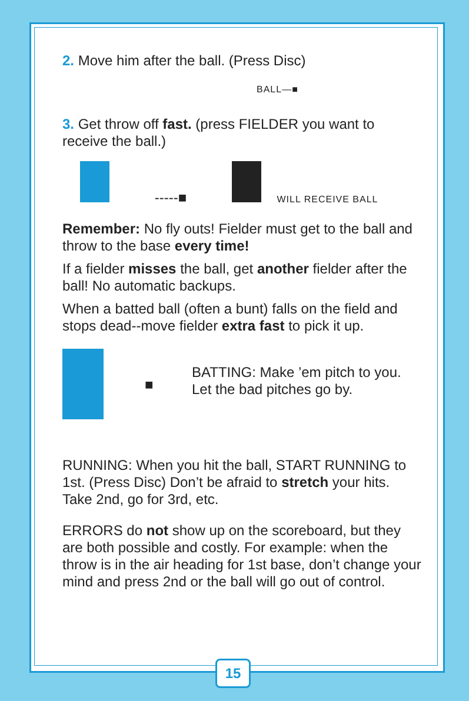2. Move him after the ball. (Press Disc)
BALL—■
3. Get throw off fast. (press FIELDER you want to receive the ball.)
-----■ WILL RECEIVE BALL
Remember: No fly outs! Fielder must get to the ball and throw to the base every time!
If a fielder misses the ball, get another fielder after the ball! No automatic backups.
When a batted ball (often a bunt) falls on the field and stops dead--move fielder extra fast to pick it up.
■
BATTING: Make ’em pitch to you. Let the bad pitches go by.
RUNNING: When you hit the ball, START RUNNING to 1st. (Press Disc) Don’t be afraid to stretch your hits. Take 2nd, go for 3rd, etc.
ERRORS do not show up on the scoreboard, but they are both possible and costly. For example: when the throw is in the air heading for 1st base, don’t change your mind and press 2nd or the ball will go out of control.
15